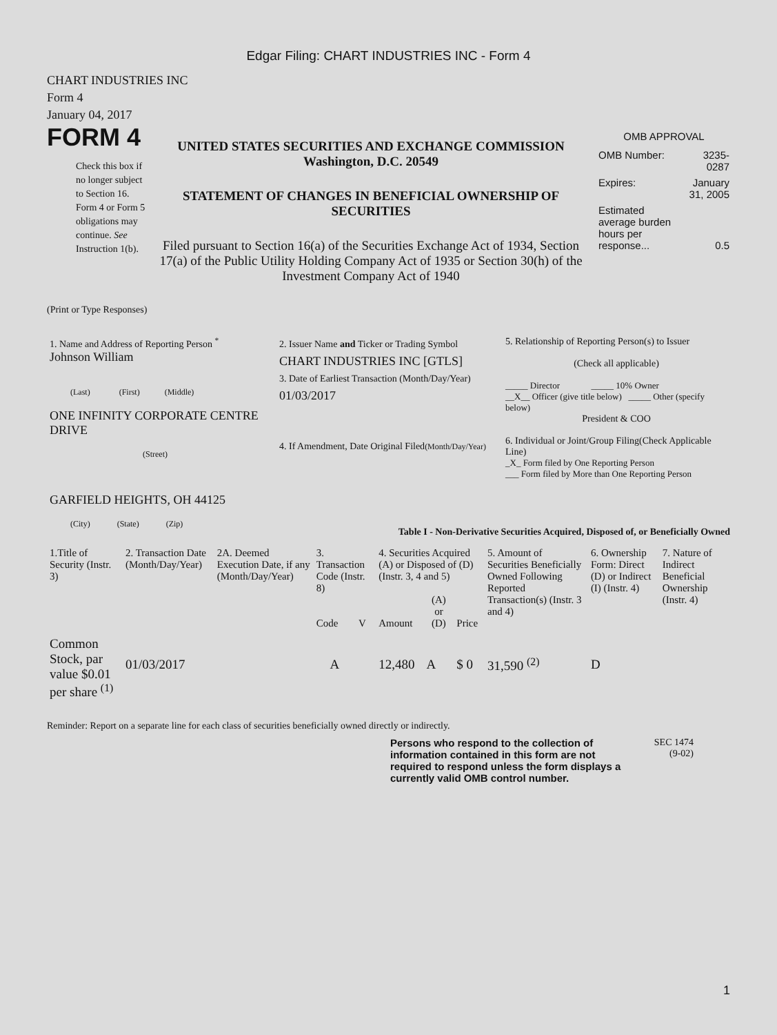Edgar Filing: CHART INDUSTRIES INC - Form 4
CHART INDUSTRIES INC
Form 4
January 04, 2017
FORM 4
Check this box if no longer subject to Section 16. Form 4 or Form 5 obligations may continue. See Instruction 1(b).
UNITED STATES SECURITIES AND EXCHANGE COMMISSION
Washington, D.C. 20549
STATEMENT OF CHANGES IN BENEFICIAL OWNERSHIP OF SECURITIES
Filed pursuant to Section 16(a) of the Securities Exchange Act of 1934, Section 17(a) of the Public Utility Holding Company Act of 1935 or Section 30(h) of the Investment Company Act of 1940
OMB APPROVAL
| OMB Number: | 3235-0287 |
| Expires: | January 31, 2005 |
| Estimated average burden hours per response... | 0.5 |
(Print or Type Responses)
| 1. Name and Address of Reporting Person <sup>*</sup> Johnson William (Last) (First) (Middle) ONE INFINITY CORPORATE CENTRE DRIVE (Street) GARFIELD HEIGHTS, OH 44125 (City) (State) (Zip) | 2. Issuer Name and Ticker or Trading Symbol CHART INDUSTRIES INC [GTLS] 3. Date of Earliest Transaction (Month/Day/Year) 01/03/2017 4. If Amendment, Date Original Filed (Month/Day/Year) | 5. Relationship of Reporting Person(s) to Issuer (Check all applicable) _____ Director _____ 10% Owner __X__ Officer (give title below) _____ Other (specify below) President & COO 6. Individual or Joint/Group Filing(Check Applicable Line) _X_ Form filed by One Reporting Person ___ Form filed by More than One Reporting Person |
Table I - Non-Derivative Securities Acquired, Disposed of, or Beneficially Owned
| 1.Title of Security (Instr. 3) | 2. Transaction Date (Month/Day/Year) | 2A. Deemed Execution Date, if any (Month/Day/Year) | 3. Transaction Code (Instr. 8) | | 4. Securities Acquired (A) or Disposed of (D) (Instr. 3, 4 and 5) | | | 5. Amount of Securities Beneficially Owned Following Reported Transaction(s) (Instr. 3 and 4) | 6. Ownership Form: Direct (D) or Indirect (I) (Instr. 4) | 7. Nature of Indirect Beneficial Ownership (Instr. 4) |
| --- | --- | --- | --- | --- | --- | --- | --- | --- | --- | --- |
| | | | Code | V | Amount | (A) or (D) | Price | | | |
| Common Stock, par value $0.01 per share <sup>(1)</sup> | 01/03/2017 | | A | | 12,480 | A | $ 0 | 31,590 <sup>(2)</sup> | D | |
Reminder: Report on a separate line for each class of securities beneficially owned directly or indirectly.
Persons who respond to the collection of information contained in this form are not required to respond unless the form displays a currently valid OMB control number.
SEC 1474
(9-02)
1